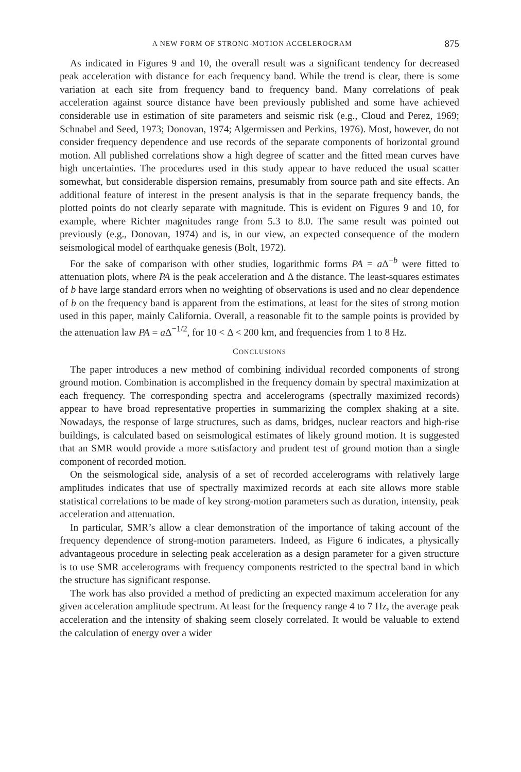A NEW FORM OF STRONG-MOTION ACCELEROGRAM 875
As indicated in Figures 9 and 10, the overall result was a significant tendency for decreased peak acceleration with distance for each frequency band. While the trend is clear, there is some variation at each site from frequency band to frequency band. Many correlations of peak acceleration against source distance have been previously published and some have achieved considerable use in estimation of site parameters and seismic risk (e.g., Cloud and Perez, 1969; Schnabel and Seed, 1973; Donovan, 1974; Algermissen and Perkins, 1976). Most, however, do not consider frequency dependence and use records of the separate components of horizontal ground motion. All published correlations show a high degree of scatter and the fitted mean curves have high uncertainties. The procedures used in this study appear to have reduced the usual scatter somewhat, but considerable dispersion remains, presumably from source path and site effects. An additional feature of interest in the present analysis is that in the separate frequency bands, the plotted points do not clearly separate with magnitude. This is evident on Figures 9 and 10, for example, where Richter magnitudes range from 5.3 to 8.0. The same result was pointed out previously (e.g., Donovan, 1974) and is, in our view, an expected consequence of the modern seismological model of earthquake genesis (Bolt, 1972).
For the sake of comparison with other studies, logarithmic forms PA = a Δ<sup>−b</sup> were fitted to attenuation plots, where PA is the peak acceleration and Δ the distance. The least-squares estimates of b have large standard errors when no weighting of observations is used and no clear dependence of b on the frequency band is apparent from the estimations, at least for the sites of strong motion used in this paper, mainly California. Overall, a reasonable fit to the sample points is provided by the attenuation law PA = a Δ<sup>−1/2</sup>, for 10 < Δ < 200 km, and frequencies from 1 to 8 Hz.
CONCLUSIONS
The paper introduces a new method of combining individual recorded components of strong ground motion. Combination is accomplished in the frequency domain by spectral maximization at each frequency. The corresponding spectra and accelerograms (spectrally maximized records) appear to have broad representative properties in summarizing the complex shaking at a site. Nowadays, the response of large structures, such as dams, bridges, nuclear reactors and high-rise buildings, is calculated based on seismological estimates of likely ground motion. It is suggested that an SMR would provide a more satisfactory and prudent test of ground motion than a single component of recorded motion.
On the seismological side, analysis of a set of recorded accelerograms with relatively large amplitudes indicates that use of spectrally maximized records at each site allows more stable statistical correlations to be made of key strong-motion parameters such as duration, intensity, peak acceleration and attenuation.
In particular, SMR’s allow a clear demonstration of the importance of taking account of the frequency dependence of strong-motion parameters. Indeed, as Figure 6 indicates, a physically advantageous procedure in selecting peak acceleration as a design parameter for a given structure is to use SMR accelerograms with frequency components restricted to the spectral band in which the structure has significant response.
The work has also provided a method of predicting an expected maximum acceleration for any given acceleration amplitude spectrum. At least for the frequency range 4 to 7 Hz, the average peak acceleration and the intensity of shaking seem closely correlated. It would be valuable to extend the calculation of energy over a wider